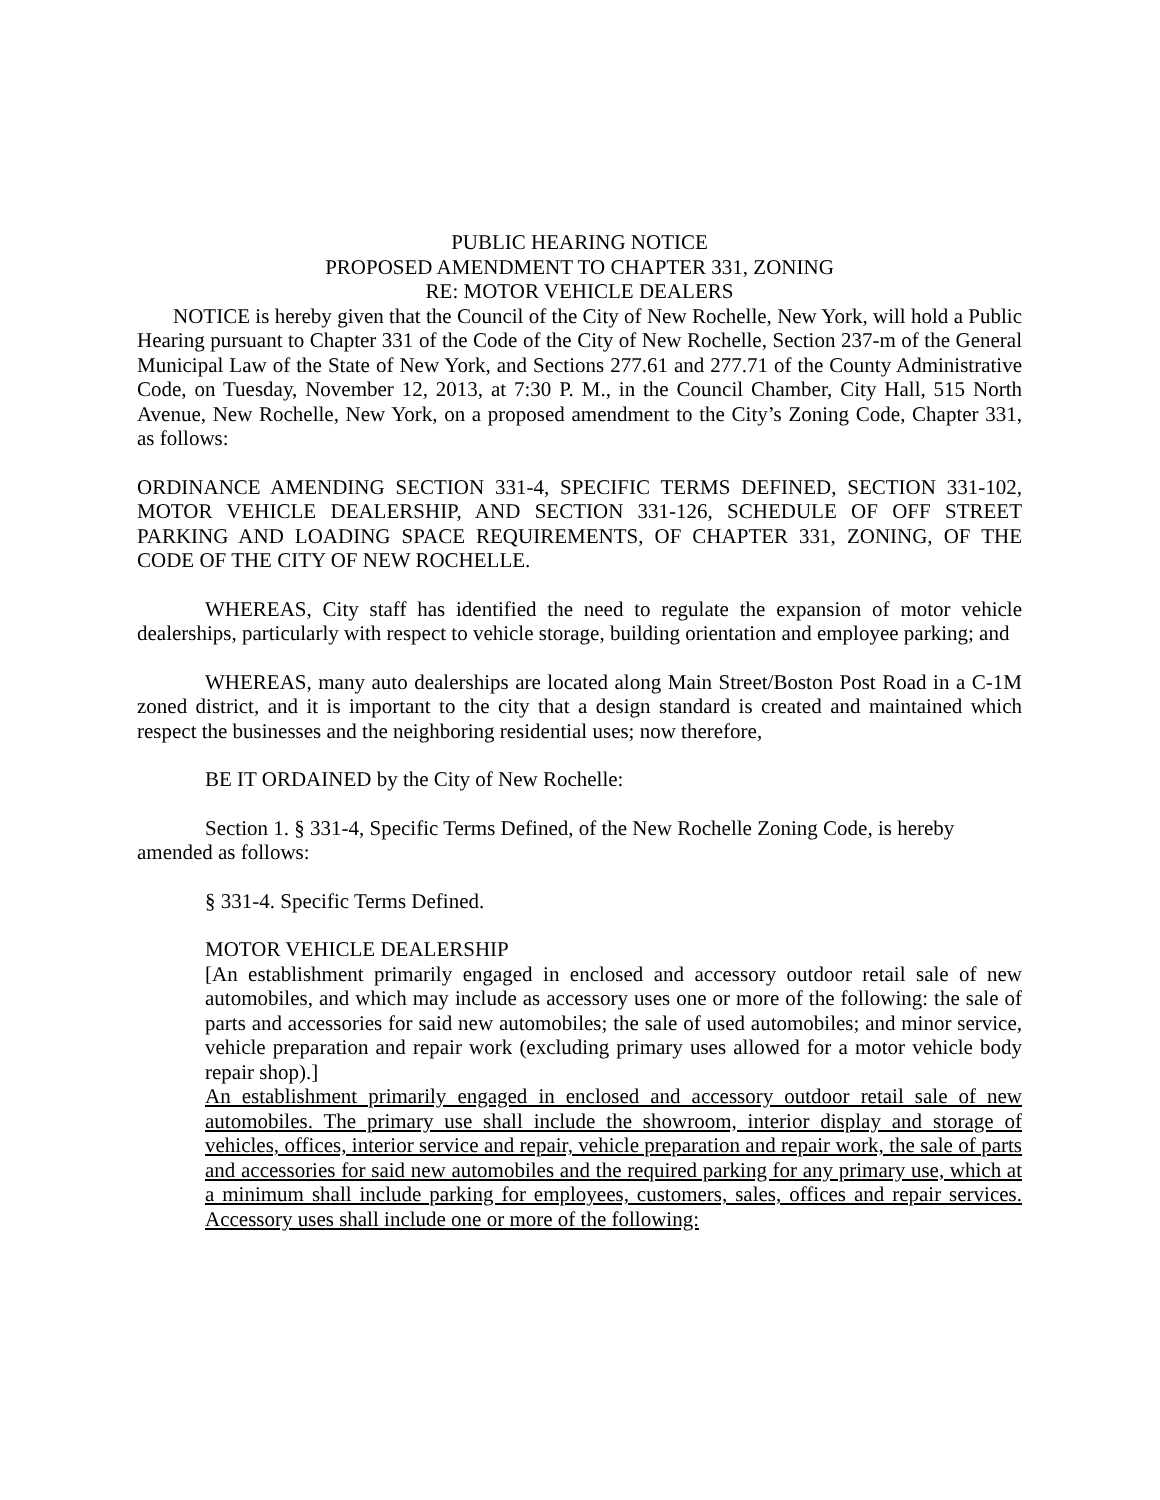PUBLIC HEARING NOTICE
PROPOSED AMENDMENT TO CHAPTER 331, ZONING
RE: MOTOR VEHICLE DEALERS
NOTICE is hereby given that the Council of the City of New Rochelle, New York, will hold a Public Hearing pursuant to Chapter 331 of the Code of the City of New Rochelle, Section 237-m of the General Municipal Law of the State of New York, and Sections 277.61 and 277.71 of the County Administrative Code, on Tuesday, November 12, 2013, at 7:30 P. M., in the Council Chamber, City Hall, 515 North Avenue, New Rochelle, New York, on a proposed amendment to the City’s Zoning Code, Chapter 331, as follows:
ORDINANCE AMENDING SECTION 331-4, SPECIFIC TERMS DEFINED, SECTION 331-102, MOTOR VEHICLE DEALERSHIP, AND SECTION 331-126, SCHEDULE OF OFF STREET PARKING AND LOADING SPACE REQUIREMENTS, OF CHAPTER 331, ZONING, OF THE CODE OF THE CITY OF NEW ROCHELLE.
WHEREAS, City staff has identified the need to regulate the expansion of motor vehicle dealerships, particularly with respect to vehicle storage, building orientation and employee parking; and
WHEREAS, many auto dealerships are located along Main Street/Boston Post Road in a C-1M zoned district, and it is important to the city that a design standard is created and maintained which respect the businesses and the neighboring residential uses; now therefore,
BE IT ORDAINED by the City of New Rochelle:
Section 1. § 331-4, Specific Terms Defined, of the New Rochelle Zoning Code, is hereby amended as follows:
§ 331-4. Specific Terms Defined.
MOTOR VEHICLE DEALERSHIP
[An establishment primarily engaged in enclosed and accessory outdoor retail sale of new automobiles, and which may include as accessory uses one or more of the following: the sale of parts and accessories for said new automobiles; the sale of used automobiles; and minor service, vehicle preparation and repair work (excluding primary uses allowed for a motor vehicle body repair shop).]
An establishment primarily engaged in enclosed and accessory outdoor retail sale of new automobiles. The primary use shall include the showroom, interior display and storage of vehicles, offices, interior service and repair, vehicle preparation and repair work, the sale of parts and accessories for said new automobiles and the required parking for any primary use, which at a minimum shall include parking for employees, customers, sales, offices and repair services. Accessory uses shall include one or more of the following: